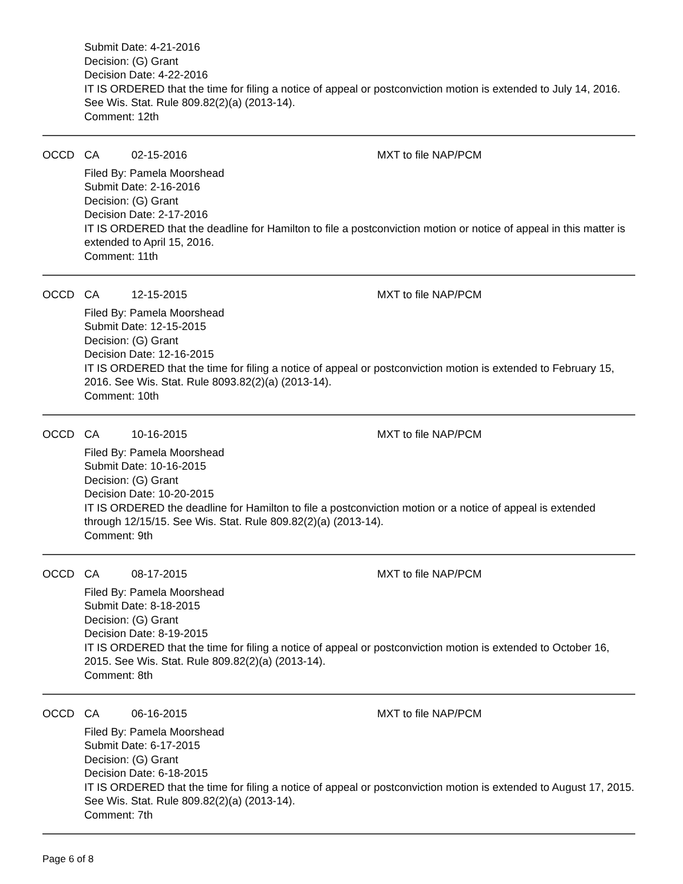Submit Date: 4-21-2016
Decision: (G) Grant
Decision Date: 4-22-2016
IT IS ORDERED that the time for filing a notice of appeal or postconviction motion is extended to July 14, 2016. See Wis. Stat. Rule 809.82(2)(a) (2013-14).
Comment: 12th
OCCD CA 02-15-2016 MXT to file NAP/PCM
Filed By: Pamela Moorshead
Submit Date: 2-16-2016
Decision: (G) Grant
Decision Date: 2-17-2016
IT IS ORDERED that the deadline for Hamilton to file a postconviction motion or notice of appeal in this matter is extended to April 15, 2016.
Comment: 11th
OCCD CA 12-15-2015 MXT to file NAP/PCM
Filed By: Pamela Moorshead
Submit Date: 12-15-2015
Decision: (G) Grant
Decision Date: 12-16-2015
IT IS ORDERED that the time for filing a notice of appeal or postconviction motion is extended to February 15, 2016. See Wis. Stat. Rule 8093.82(2)(a) (2013-14).
Comment: 10th
OCCD CA 10-16-2015 MXT to file NAP/PCM
Filed By: Pamela Moorshead
Submit Date: 10-16-2015
Decision: (G) Grant
Decision Date: 10-20-2015
IT IS ORDERED the deadline for Hamilton to file a postconviction motion or a notice of appeal is extended through 12/15/15. See Wis. Stat. Rule 809.82(2)(a) (2013-14).
Comment: 9th
OCCD CA 08-17-2015 MXT to file NAP/PCM
Filed By: Pamela Moorshead
Submit Date: 8-18-2015
Decision: (G) Grant
Decision Date: 8-19-2015
IT IS ORDERED that the time for filing a notice of appeal or postconviction motion is extended to October 16, 2015. See Wis. Stat. Rule 809.82(2)(a) (2013-14).
Comment: 8th
OCCD CA 06-16-2015 MXT to file NAP/PCM
Filed By: Pamela Moorshead
Submit Date: 6-17-2015
Decision: (G) Grant
Decision Date: 6-18-2015
IT IS ORDERED that the time for filing a notice of appeal or postconviction motion is extended to August 17, 2015. See Wis. Stat. Rule 809.82(2)(a) (2013-14).
Comment: 7th
Page 6 of 8